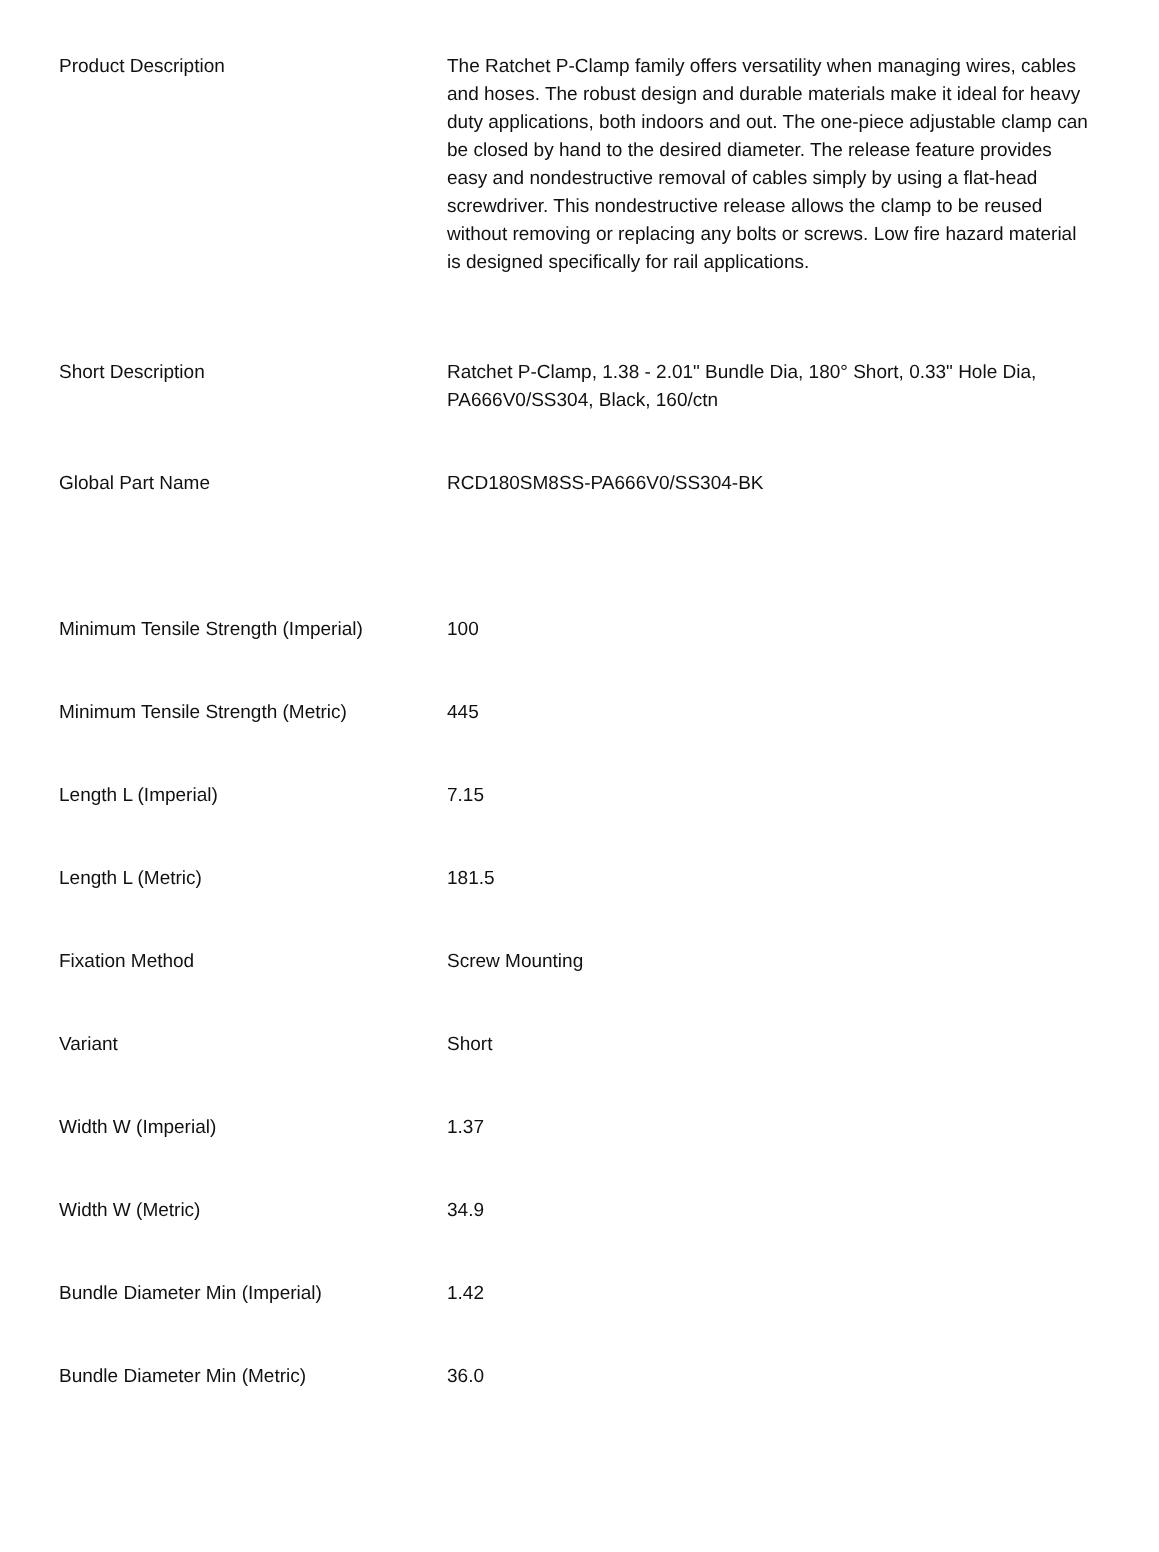| Product Description | The Ratchet P-Clamp family offers versatility when managing wires, cables and hoses. The robust design and durable materials make it ideal for heavy duty applications, both indoors and out. The one-piece adjustable clamp can be closed by hand to the desired diameter. The release feature provides easy and nondestructive removal of cables simply by using a flat-head screwdriver. This nondestructive release allows the clamp to be reused without removing or replacing any bolts or screws. Low fire hazard material is designed specifically for rail applications. |
| Short Description | Ratchet P-Clamp, 1.38 - 2.01" Bundle Dia, 180° Short, 0.33" Hole Dia, PA666V0/SS304, Black, 160/ctn |
| Global Part Name | RCD180SM8SS-PA666V0/SS304-BK |
| Minimum Tensile Strength (Imperial) | 100 |
| Minimum Tensile Strength (Metric) | 445 |
| Length L (Imperial) | 7.15 |
| Length L (Metric) | 181.5 |
| Fixation Method | Screw Mounting |
| Variant | Short |
| Width W (Imperial) | 1.37 |
| Width W (Metric) | 34.9 |
| Bundle Diameter Min (Imperial) | 1.42 |
| Bundle Diameter Min (Metric) | 36.0 |